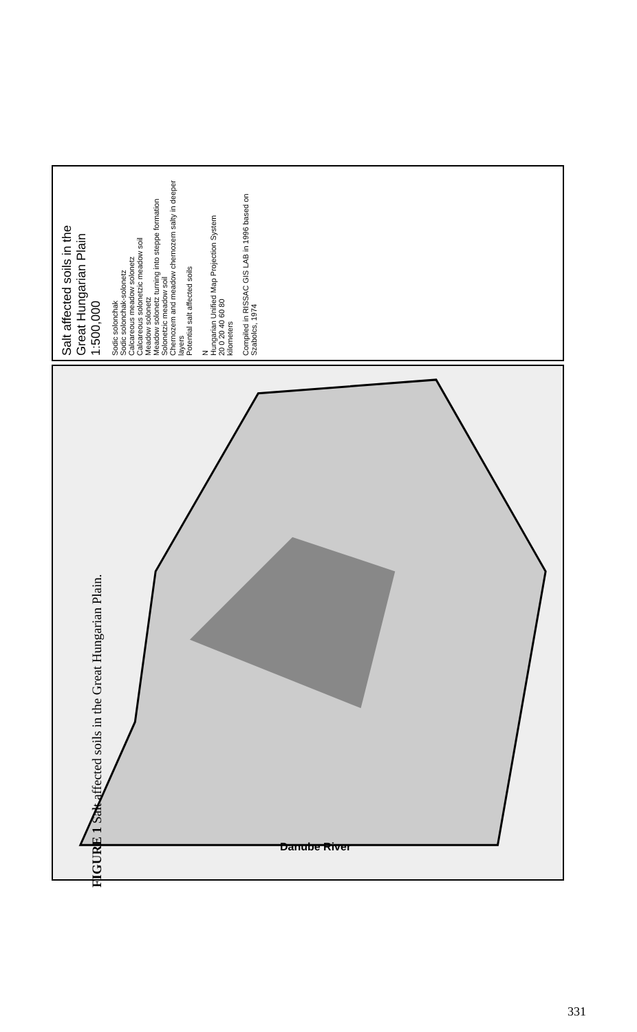Salt affected soils in the
Great Hungarian Plain
1:500,000
Sodic solonchak
Sodic solonchak-solonetz
Calcareous meadow solonetz
Calcareous solonetzic meadow soil
Meadow solonetz
Meadow solonetz turning into steppe formation
Solonetzic meadow soil
Chernozem and meadow chernozem salty in deeper layers
Potential salt affected soils
N
Hungarian Unified Map Projection System
20 0 20 40 60 80
kilometers
Compiled in RISSAC GIS LAB in 1996 based on Szabolcs, 1974
Danube River
FIGURE 1 Salt affected soils in the Great Hungarian Plain.
331